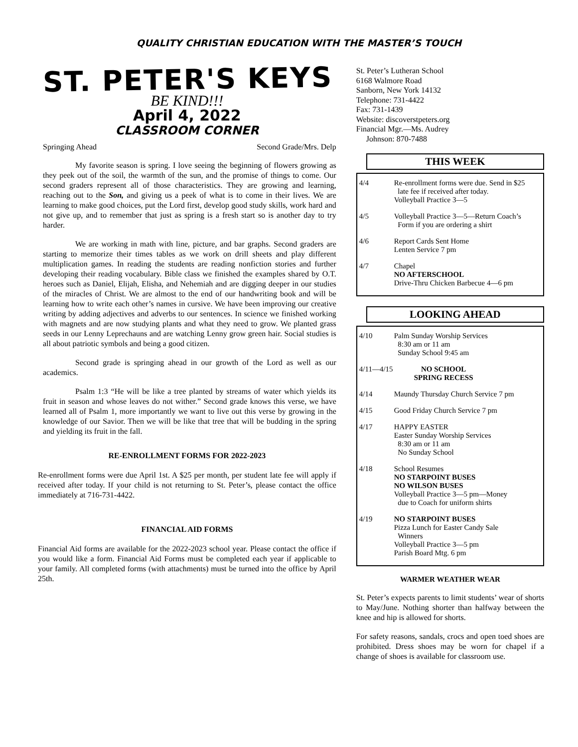QUALITY CHRISTIAN EDUCATION WITH THE MASTER’S TOUCH
ST. PETER'S KEYS
BE KIND!!!
April 4, 2022
CLASSROOM CORNER
Springing Ahead Second Grade/Mrs. Delp
My favorite season is spring. I love seeing the beginning of flowers growing as they peek out of the soil, the warmth of the sun, and the promise of things to come. Our second graders represent all of those characteristics. They are growing and learning, reaching out to the Son, and giving us a peek of what is to come in their lives. We are learning to make good choices, put the Lord first, develop good study skills, work hard and not give up, and to remember that just as spring is a fresh start so is another day to try harder.
We are working in math with line, picture, and bar graphs. Second graders are starting to memorize their times tables as we work on drill sheets and play different multiplication games. In reading the students are reading nonfiction stories and further developing their reading vocabulary. Bible class we finished the examples shared by O.T. heroes such as Daniel, Elijah, Elisha, and Nehemiah and are digging deeper in our studies of the miracles of Christ. We are almost to the end of our handwriting book and will be learning how to write each other’s names in cursive. We have been improving our creative writing by adding adjectives and adverbs to our sentences. In science we finished working with magnets and are now studying plants and what they need to grow. We planted grass seeds in our Lenny Leprechauns and are watching Lenny grow green hair. Social studies is all about patriotic symbols and being a good citizen.
Second grade is springing ahead in our growth of the Lord as well as our academics.
Psalm 1:3 “He will be like a tree planted by streams of water which yields its fruit in season and whose leaves do not wither.” Second grade knows this verse, we have learned all of Psalm 1, more importantly we want to live out this verse by growing in the knowledge of our Savior. Then we will be like that tree that will be budding in the spring and yielding its fruit in the fall.
RE-ENROLLMENT FORMS FOR 2022-2023
Re-enrollment forms were due April 1st. A $25 per month, per student late fee will apply if received after today. If your child is not returning to St. Peter’s, please contact the office immediately at 716-731-4422.
FINANCIAL AID FORMS
Financial Aid forms are available for the 2022-2023 school year. Please contact the office if you would like a form. Financial Aid Forms must be completed each year if applicable to your family. All completed forms (with attachments) must be turned into the office by April 25th.
St. Peter’s Lutheran School
6168 Walmore Road
Sanborn, New York 14132
Telephone: 731-4422
Fax: 731-1439
Website: discoverstpeters.org
Financial Mgr.—Ms. Audrey
Johnson: 870-7488
THIS WEEK
4/4 Re-enrollment forms were due. Send in $25
late fee if received after today.
Volleyball Practice 3—5
4/5 Volleyball Practice 3—5—Return Coach’s
Form if you are ordering a shirt
4/6 Report Cards Sent Home
Lenten Service 7 pm
4/7 Chapel
NO AFTERSCHOOL
Drive-Thru Chicken Barbecue 4—6 pm
LOOKING AHEAD
4/10 Palm Sunday Worship Services
8:30 am or 11 am
Sunday School 9:45 am
4/11—4/15 NO SCHOOL
SPRING RECESS
4/14 Maundy Thursday Church Service 7 pm
4/15 Good Friday Church Service 7 pm
4/17 HAPPY EASTER
Easter Sunday Worship Services
8:30 am or 11 am
No Sunday School
4/18 School Resumes
NO STARPOINT BUSES
NO WILSON BUSES
Volleyball Practice 3—5 pm—Money
due to Coach for uniform shirts
4/19 NO STARPOINT BUSES
Pizza Lunch for Easter Candy Sale
Winners
Volleyball Practice 3—5 pm
Parish Board Mtg. 6 pm
WARMER WEATHER WEAR
St. Peter’s expects parents to limit students’ wear of shorts to May/June. Nothing shorter than halfway between the knee and hip is allowed for shorts.
For safety reasons, sandals, crocs and open toed shoes are prohibited. Dress shoes may be worn for chapel if a change of shoes is available for classroom use.